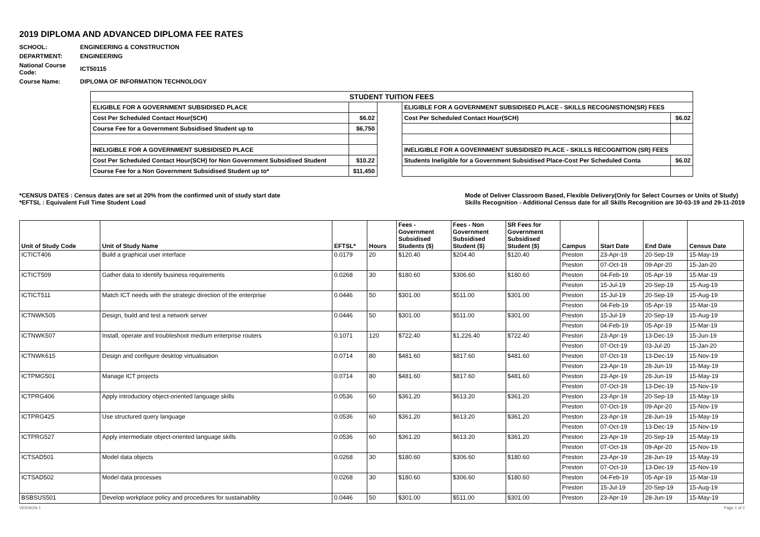2019 DIPLOMA AND ADVANCED DIPLOMA FEE RATES
| SCHOOL: | ENGINEERING & CONSTRUCTION |
| DEPARTMENT: | ENGINEERING |
| National Course Code: | ICT50115 |
| Course Name: | DIPLOMA OF INFORMATION TECHNOLOGY |
| STUDENT TUITION FEES | | | | |
| ELIGIBLE FOR A GOVERNMENT SUBSIDISED PLACE | | | ELIGIBLE FOR A GOVERNMENT SUBSIDISED PLACE - SKILLS RECOGNISTION(SR) FEES | |
| Cost Per Scheduled Contact Hour(SCH) | $6.02 | | Cost Per Scheduled Contact Hour(SCH) | $6.02 |
| Course Fee for a Government Subsidised Student up to | $6,750 | | | |
| INELIGIBLE FOR A GOVERNMENT SUBSIDISED PLACE | | | INELIGIBLE FOR A GOVERNMENT SUBSIDISED PLACE - SKILLS RECOGNITION (SR) FEES | |
| Cost Per Scheduled Contact Hour(SCH) for Non Government Subsidised Student | $10.22 | | Students Ineligible for a Government Subsidised Place-Cost Per Scheduled Conta | $6.02 |
| Course Fee for a Non Government Subsidised Student up to* | $11,450 | | | |
*CENSUS DATES : Census dates are set at 20% from the confirmed unit of study start date
*EFTSL : Equivalent Full Time Student Load
Mode of Deliver Classroom Based, Flexible Delivery(Only for Select Courses or Units of Study)
Skills Recognition - Additional Census date for all Skills Recognition are 30-03-19 and 29-11-2019
| Unit of Study Code | Unit of Study Name | EFTSL* | Hours | Fees - Government Subsidised Students ($) | Fees - Non Government Subsidised Student ($) | SR Fees for Government Subsidised Student ($) | Campus | Start Date | End Date | Census Date |
| --- | --- | --- | --- | --- | --- | --- | --- | --- | --- | --- |
| ICTICT406 | Build a graphical user interface | 0.0179 | 20 | $120.40 | $204.40 | $120.40 | Preston | 23-Apr-19 | 20-Sep-19 | 15-May-19 |
| | | | | | | | Preston | 07-Oct-19 | 09-Apr-20 | 15-Jan-20 |
| ICTICT509 | Gather data to identify business requirements | 0.0268 | 30 | $180.60 | $306.60 | $180.60 | Preston | 04-Feb-19 | 05-Apr-19 | 15-Mar-19 |
| | | | | | | | Preston | 15-Jul-19 | 20-Sep-19 | 15-Aug-19 |
| ICTICT511 | Match ICT needs with the strategic direction of the enterprise | 0.0446 | 50 | $301.00 | $511.00 | $301.00 | Preston | 15-Jul-19 | 20-Sep-19 | 15-Aug-19 |
| | | | | | | | Preston | 04-Feb-19 | 05-Apr-19 | 15-Mar-19 |
| ICTNWK505 | Design, build and test a network server | 0.0446 | 50 | $301.00 | $511.00 | $301.00 | Preston | 15-Jul-19 | 20-Sep-19 | 15-Aug-19 |
| | | | | | | | Preston | 04-Feb-19 | 05-Apr-19 | 15-Mar-19 |
| ICTNWK507 | Install, operate and troubleshoot medium enterprise routers | 0.1071 | 120 | $722.40 | $1,226.40 | $722.40 | Preston | 23-Apr-19 | 13-Dec-19 | 15-Jun-19 |
| | | | | | | | Preston | 07-Oct-19 | 03-Jul-20 | 15-Jan-20 |
| ICTNWK615 | Design and configure desktop virtualisation | 0.0714 | 80 | $481.60 | $817.60 | $481.60 | Preston | 07-Oct-19 | 13-Dec-19 | 15-Nov-19 |
| | | | | | | | Preston | 23-Apr-19 | 28-Jun-19 | 15-May-19 |
| ICTPMG501 | Manage ICT projects | 0.0714 | 80 | $481.60 | $817.60 | $481.60 | Preston | 23-Apr-19 | 28-Jun-19 | 15-May-19 |
| | | | | | | | Preston | 07-Oct-19 | 13-Dec-19 | 15-Nov-19 |
| ICTPRG406 | Apply introductory object-oriented language skills | 0.0536 | 60 | $361.20 | $613.20 | $361.20 | Preston | 23-Apr-19 | 20-Sep-19 | 15-May-19 |
| | | | | | | | Preston | 07-Oct-19 | 09-Apr-20 | 15-Nov-19 |
| ICTPRG425 | Use structured query language | 0.0536 | 60 | $361.20 | $613.20 | $361.20 | Preston | 23-Apr-19 | 28-Jun-19 | 15-May-19 |
| | | | | | | | Preston | 07-Oct-19 | 13-Dec-19 | 15-Nov-19 |
| ICTPRG527 | Apply intermediate object-oriented language skills | 0.0536 | 60 | $361.20 | $613.20 | $361.20 | Preston | 23-Apr-19 | 20-Sep-19 | 15-May-19 |
| | | | | | | | Preston | 07-Oct-19 | 09-Apr-20 | 15-Nov-19 |
| ICTSAD501 | Model data objects | 0.0268 | 30 | $180.60 | $306.60 | $180.60 | Preston | 23-Apr-19 | 28-Jun-19 | 15-May-19 |
| | | | | | | | Preston | 07-Oct-19 | 13-Dec-19 | 15-Nov-19 |
| ICTSAD502 | Model data processes | 0.0268 | 30 | $180.60 | $306.60 | $180.60 | Preston | 04-Feb-19 | 05-Apr-19 | 15-Mar-19 |
| | | | | | | | Preston | 15-Jul-19 | 20-Sep-19 | 15-Aug-19 |
| BSBSUS501 | Develop workplace policy and procedures for sustainability | 0.0446 | 50 | $301.00 | $511.00 | $301.00 | Preston | 23-Apr-19 | 28-Jun-19 | 15-May-19 |
VERSION 1 Page 1 of 2